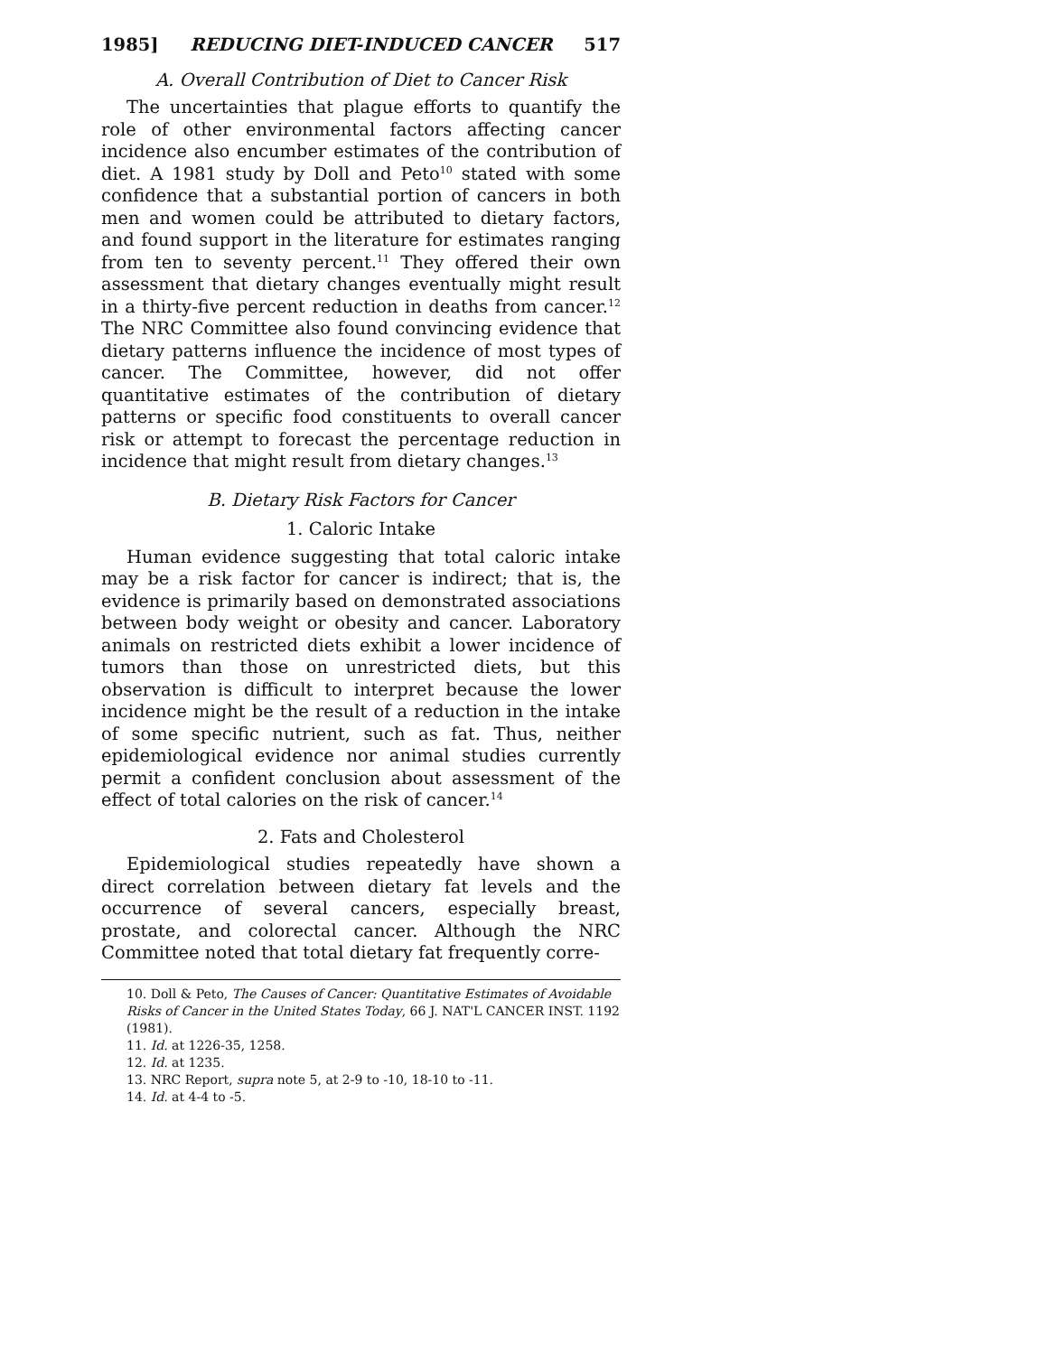1985] REDUCING DIET-INDUCED CANCER 517
A. Overall Contribution of Diet to Cancer Risk
The uncertainties that plague efforts to quantify the role of other environmental factors affecting cancer incidence also encumber estimates of the contribution of diet. A 1981 study by Doll and Peto<sup>10</sup> stated with some confidence that a substantial portion of cancers in both men and women could be attributed to dietary factors, and found support in the literature for estimates ranging from ten to seventy percent.<sup>11</sup> They offered their own assessment that dietary changes eventually might result in a thirty-five percent reduction in deaths from cancer.<sup>12</sup> The NRC Committee also found convincing evidence that dietary patterns influence the incidence of most types of cancer. The Committee, however, did not offer quantitative estimates of the contribution of dietary patterns or specific food constituents to overall cancer risk or attempt to forecast the percentage reduction in incidence that might result from dietary changes.<sup>13</sup>
B. Dietary Risk Factors for Cancer
1. Caloric Intake
Human evidence suggesting that total caloric intake may be a risk factor for cancer is indirect; that is, the evidence is primarily based on demonstrated associations between body weight or obesity and cancer. Laboratory animals on restricted diets exhibit a lower incidence of tumors than those on unrestricted diets, but this observation is difficult to interpret because the lower incidence might be the result of a reduction in the intake of some specific nutrient, such as fat. Thus, neither epidemiological evidence nor animal studies currently permit a confident conclusion about assessment of the effect of total calories on the risk of cancer.<sup>14</sup>
2. Fats and Cholesterol
Epidemiological studies repeatedly have shown a direct correlation between dietary fat levels and the occurrence of several cancers, especially breast, prostate, and colorectal cancer. Although the NRC Committee noted that total dietary fat frequently corre-
10. Doll & Peto, The Causes of Cancer: Quantitative Estimates of Avoidable Risks of Cancer in the United States Today, 66 J. NAT'L CANCER INST. 1192 (1981).
11. Id. at 1226-35, 1258.
12. Id. at 1235.
13. NRC Report, supra note 5, at 2-9 to -10, 18-10 to -11.
14. Id. at 4-4 to -5.